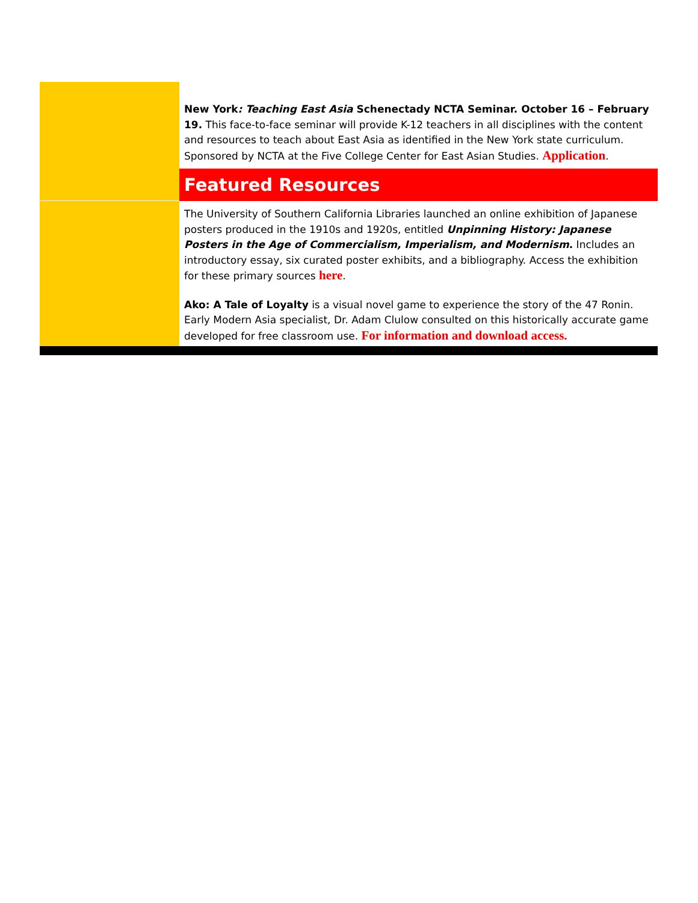New York: Teaching East Asia Schenectady NCTA Seminar. October 16 – February 19. This face-to-face seminar will provide K-12 teachers in all disciplines with the content and resources to teach about East Asia as identified in the New York state curriculum. Sponsored by NCTA at the Five College Center for East Asian Studies. Application.
Featured Resources
The University of Southern California Libraries launched an online exhibition of Japanese posters produced in the 1910s and 1920s, entitled Unpinning History: Japanese Posters in the Age of Commercialism, Imperialism, and Modernism. Includes an introductory essay, six curated poster exhibits, and a bibliography. Access the exhibition for these primary sources here.
Ako: A Tale of Loyalty is a visual novel game to experience the story of the 47 Ronin. Early Modern Asia specialist, Dr. Adam Clulow consulted on this historically accurate game developed for free classroom use. For information and download access.